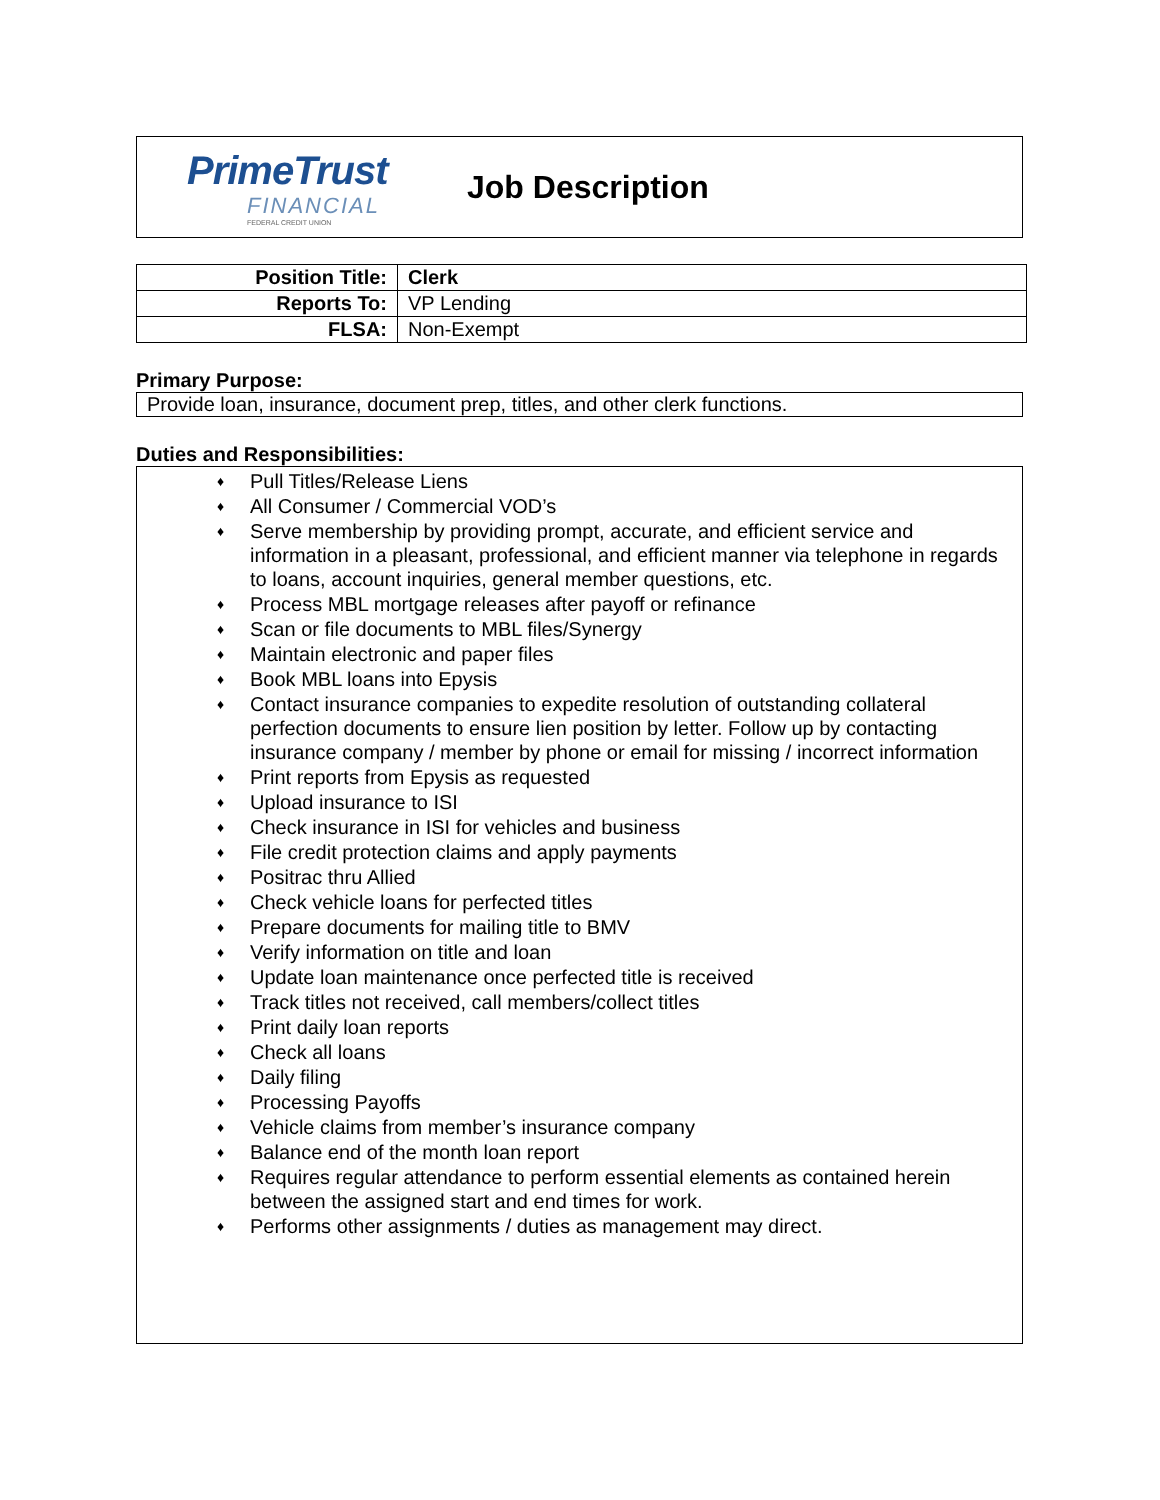PrimeTrust
FINANCIAL
FEDERAL CREDIT UNION
Job Description
| Position Title: | Clerk |
| Reports To: | VP Lending |
| FLSA: | Non-Exempt |
Primary Purpose:
Provide loan, insurance, document prep, titles, and other clerk functions.
Duties and Responsibilities:
♦ Pull Titles/Release Liens
♦ All Consumer / Commercial VOD’s
♦ Serve membership by providing prompt, accurate, and efficient service and information in a pleasant, professional, and efficient manner via telephone in regards to loans, account inquiries, general member questions, etc.
♦ Process MBL mortgage releases after payoff or refinance
♦ Scan or file documents to MBL files/Synergy
♦ Maintain electronic and paper files
♦ Book MBL loans into Epysis
♦ Contact insurance companies to expedite resolution of outstanding collateral perfection documents to ensure lien position by letter. Follow up by contacting insurance company / member by phone or email for missing / incorrect information
♦ Print reports from Epysis as requested
♦ Upload insurance to ISI
♦ Check insurance in ISI for vehicles and business
♦ File credit protection claims and apply payments
♦ Positrac thru Allied
♦ Check vehicle loans for perfected titles
♦ Prepare documents for mailing title to BMV
♦ Verify information on title and loan
♦ Update loan maintenance once perfected title is received
♦ Track titles not received, call members/collect titles
♦ Print daily loan reports
♦ Check all loans
♦ Daily filing
♦ Processing Payoffs
♦ Vehicle claims from member’s insurance company
♦ Balance end of the month loan report
♦ Requires regular attendance to perform essential elements as contained herein between the assigned start and end times for work.
♦ Performs other assignments / duties as management may direct.